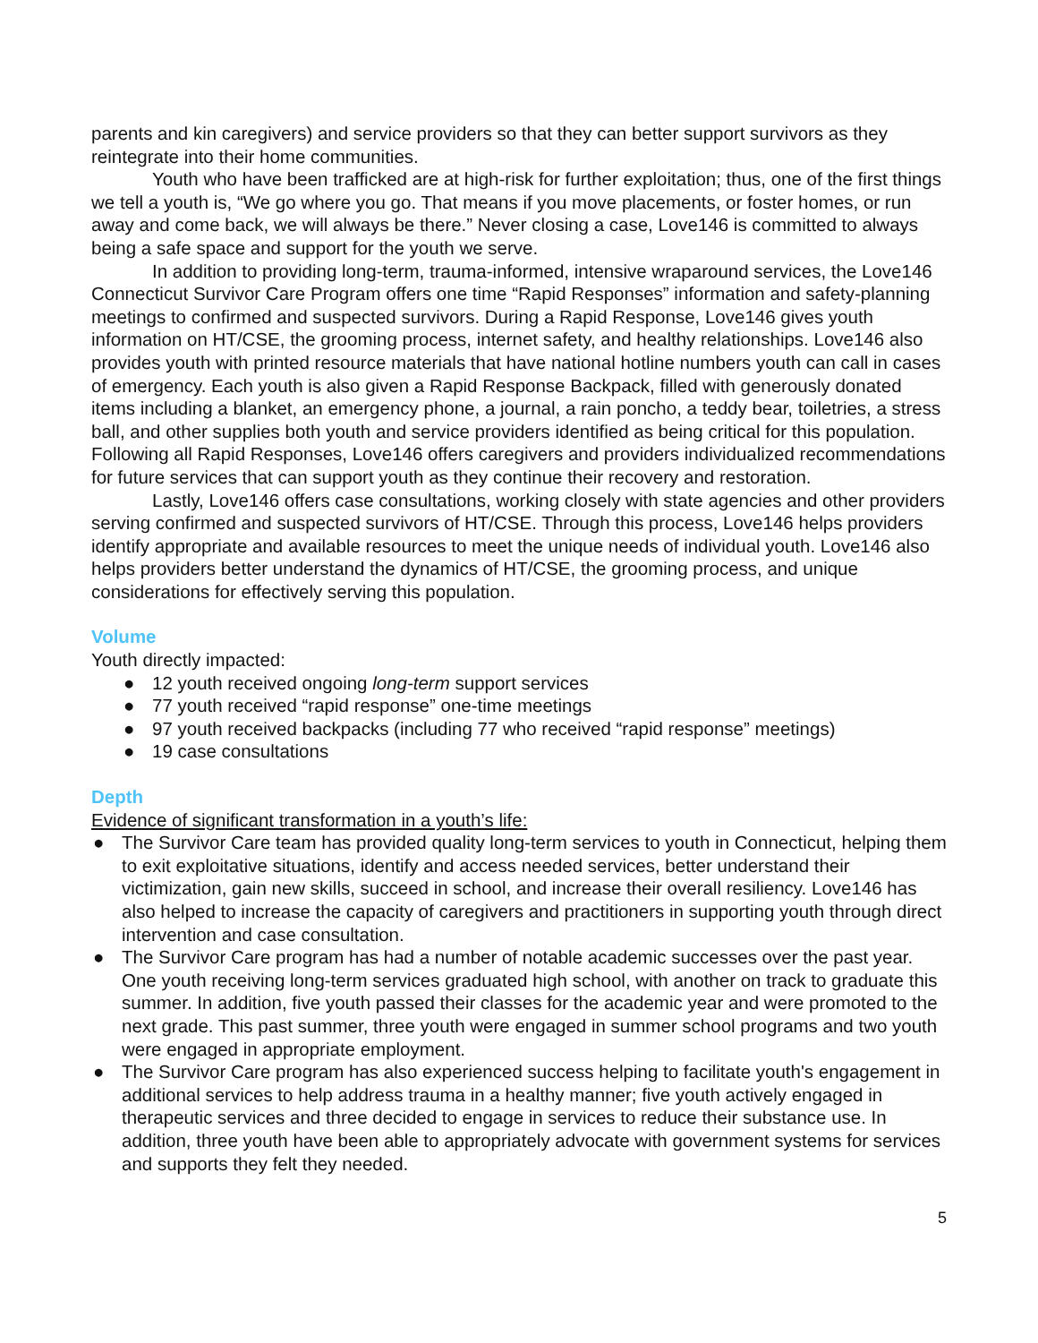parents and kin caregivers) and service providers so that they can better support survivors as they reintegrate into their home communities.
Youth who have been trafficked are at high-risk for further exploitation; thus, one of the first things we tell a youth is, “We go where you go. That means if you move placements, or foster homes, or run away and come back, we will always be there.” Never closing a case, Love146 is committed to always being a safe space and support for the youth we serve.
In addition to providing long-term, trauma-informed, intensive wraparound services, the Love146 Connecticut Survivor Care Program offers one time “Rapid Responses” information and safety-planning meetings to confirmed and suspected survivors. During a Rapid Response, Love146 gives youth information on HT/CSE, the grooming process, internet safety, and healthy relationships. Love146 also provides youth with printed resource materials that have national hotline numbers youth can call in cases of emergency. Each youth is also given a Rapid Response Backpack, filled with generously donated items including a blanket, an emergency phone, a journal, a rain poncho, a teddy bear, toiletries, a stress ball, and other supplies both youth and service providers identified as being critical for this population. Following all Rapid Responses, Love146 offers caregivers and providers individualized recommendations for future services that can support youth as they continue their recovery and restoration.
Lastly, Love146 offers case consultations, working closely with state agencies and other providers serving confirmed and suspected survivors of HT/CSE. Through this process, Love146 helps providers identify appropriate and available resources to meet the unique needs of individual youth. Love146 also helps providers better understand the dynamics of HT/CSE, the grooming process, and unique considerations for effectively serving this population.
Volume
Youth directly impacted:
● 12 youth received ongoing long-term support services
● 77 youth received “rapid response” one-time meetings
● 97 youth received backpacks (including 77 who received “rapid response” meetings)
● 19 case consultations
Depth
Evidence of significant transformation in a youth’s life:
● The Survivor Care team has provided quality long-term services to youth in Connecticut, helping them to exit exploitative situations, identify and access needed services, better understand their victimization, gain new skills, succeed in school, and increase their overall resiliency. Love146 has also helped to increase the capacity of caregivers and practitioners in supporting youth through direct intervention and case consultation.
● The Survivor Care program has had a number of notable academic successes over the past year. One youth receiving long-term services graduated high school, with another on track to graduate this summer. In addition, five youth passed their classes for the academic year and were promoted to the next grade. This past summer, three youth were engaged in summer school programs and two youth were engaged in appropriate employment.
● The Survivor Care program has also experienced success helping to facilitate youth's engagement in additional services to help address trauma in a healthy manner; five youth actively engaged in therapeutic services and three decided to engage in services to reduce their substance use. In addition, three youth have been able to appropriately advocate with government systems for services and supports they felt they needed.
5